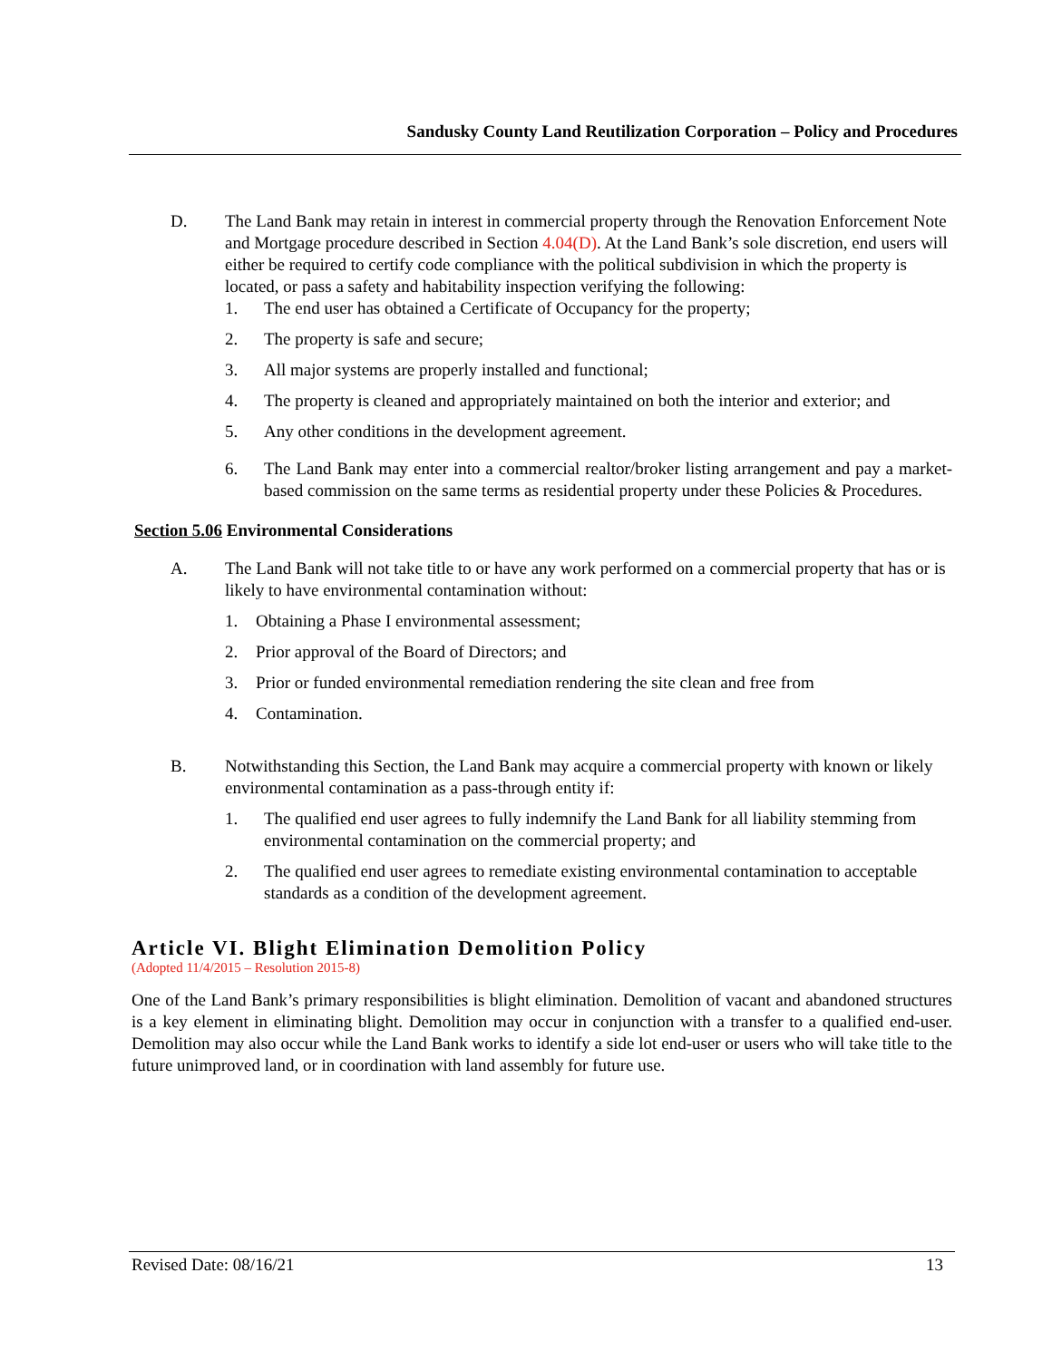Sandusky County Land Reutilization Corporation – Policy and Procedures
D. The Land Bank may retain in interest in commercial property through the Renovation Enforcement Note and Mortgage procedure described in Section 4.04(D). At the Land Bank’s sole discretion, end users will either be required to certify code compliance with the political subdivision in which the property is located, or pass a safety and habitability inspection verifying the following:
1. The end user has obtained a Certificate of Occupancy for the property;
2. The property is safe and secure;
3. All major systems are properly installed and functional;
4. The property is cleaned and appropriately maintained on both the interior and exterior; and
5. Any other conditions in the development agreement.
6. The Land Bank may enter into a commercial realtor/broker listing arrangement and pay a market-based commission on the same terms as residential property under these Policies & Procedures.
Section 5.06 Environmental Considerations
A. The Land Bank will not take title to or have any work performed on a commercial property that has or is likely to have environmental contamination without:
1. Obtaining a Phase I environmental assessment;
2. Prior approval of the Board of Directors; and
3. Prior or funded environmental remediation rendering the site clean and free from
4. Contamination.
B. Notwithstanding this Section, the Land Bank may acquire a commercial property with known or likely environmental contamination as a pass-through entity if:
1. The qualified end user agrees to fully indemnify the Land Bank for all liability stemming from environmental contamination on the commercial property; and
2. The qualified end user agrees to remediate existing environmental contamination to acceptable standards as a condition of the development agreement.
Article VI. Blight Elimination Demolition Policy
(Adopted 11/4/2015 – Resolution 2015-8)
One of the Land Bank’s primary responsibilities is blight elimination. Demolition of vacant and abandoned structures is a key element in eliminating blight. Demolition may occur in conjunction with a transfer to a qualified end-user. Demolition may also occur while the Land Bank works to identify a side lot end-user or users who will take title to the future unimproved land, or in coordination with land assembly for future use.
Revised Date: 08/16/21 13